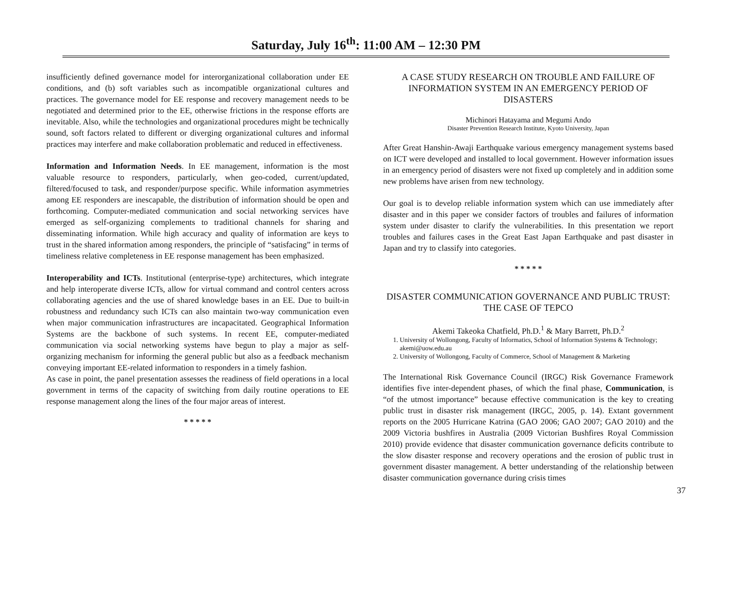Saturday, July 16<sup>th</sup>: 11:00 AM – 12:30 PM
insufficiently defined governance model for interorganizational collaboration under EE conditions, and (b) soft variables such as incompatible organizational cultures and practices. The governance model for EE response and recovery management needs to be negotiated and determined prior to the EE, otherwise frictions in the response efforts are inevitable. Also, while the technologies and organizational procedures might be technically sound, soft factors related to different or diverging organizational cultures and informal practices may interfere and make collaboration problematic and reduced in effectiveness.
Information and Information Needs. In EE management, information is the most valuable resource to responders, particularly, when geo-coded, current/updated, filtered/focused to task, and responder/purpose specific. While information asymmetries among EE responders are inescapable, the distribution of information should be open and forthcoming. Computer-mediated communication and social networking services have emerged as self-organizing complements to traditional channels for sharing and disseminating information. While high accuracy and quality of information are keys to trust in the shared information among responders, the principle of “satisfacing” in terms of timeliness relative completeness in EE response management has been emphasized.
Interoperability and ICTs. Institutional (enterprise-type) architectures, which integrate and help interoperate diverse ICTs, allow for virtual command and control centers across collaborating agencies and the use of shared knowledge bases in an EE. Due to built-in robustness and redundancy such ICTs can also maintain two-way communication even when major communication infrastructures are incapacitated. Geographical Information Systems are the backbone of such systems. In recent EE, computer-mediated communication via social networking systems have begun to play a major as self-organizing mechanism for informing the general public but also as a feedback mechanism conveying important EE-related information to responders in a timely fashion.
As case in point, the panel presentation assesses the readiness of field operations in a local government in terms of the capacity of switching from daily routine operations to EE response management along the lines of the four major areas of interest.
* * * * *
A CASE STUDY RESEARCH ON TROUBLE AND FAILURE OF INFORMATION SYSTEM IN AN EMERGENCY PERIOD OF DISASTERS
Michinori Hatayama and Megumi Ando
Disaster Prevention Research Institute, Kyoto University, Japan
After Great Hanshin-Awaji Earthquake various emergency management systems based on ICT were developed and installed to local government. However information issues in an emergency period of disasters were not fixed up completely and in addition some new problems have arisen from new technology.
Our goal is to develop reliable information system which can use immediately after disaster and in this paper we consider factors of troubles and failures of information system under disaster to clarify the vulnerabilities. In this presentation we report troubles and failures cases in the Great East Japan Earthquake and past disaster in Japan and try to classify into categories.
* * * * *
DISASTER COMMUNICATION GOVERNANCE AND PUBLIC TRUST: THE CASE OF TEPCO
Akemi Takeoka Chatfield, Ph.D.<sup>1</sup> & Mary Barrett, Ph.D.<sup>2</sup>
1. University of Wollongong, Faculty of Informatics, School of Information Systems & Technology; akemi@uow.edu.au
2. University of Wollongong, Faculty of Commerce, School of Management & Marketing
The International Risk Governance Council (IRGC) Risk Governance Framework identifies five inter-dependent phases, of which the final phase, Communication, is “of the utmost importance” because effective communication is the key to creating public trust in disaster risk management (IRGC, 2005, p. 14). Extant government reports on the 2005 Hurricane Katrina (GAO 2006; GAO 2007; GAO 2010) and the 2009 Victoria bushfires in Australia (2009 Victorian Bushfires Royal Commission 2010) provide evidence that disaster communication governance deficits contribute to the slow disaster response and recovery operations and the erosion of public trust in government disaster management. A better understanding of the relationship between disaster communication governance during crisis times
37